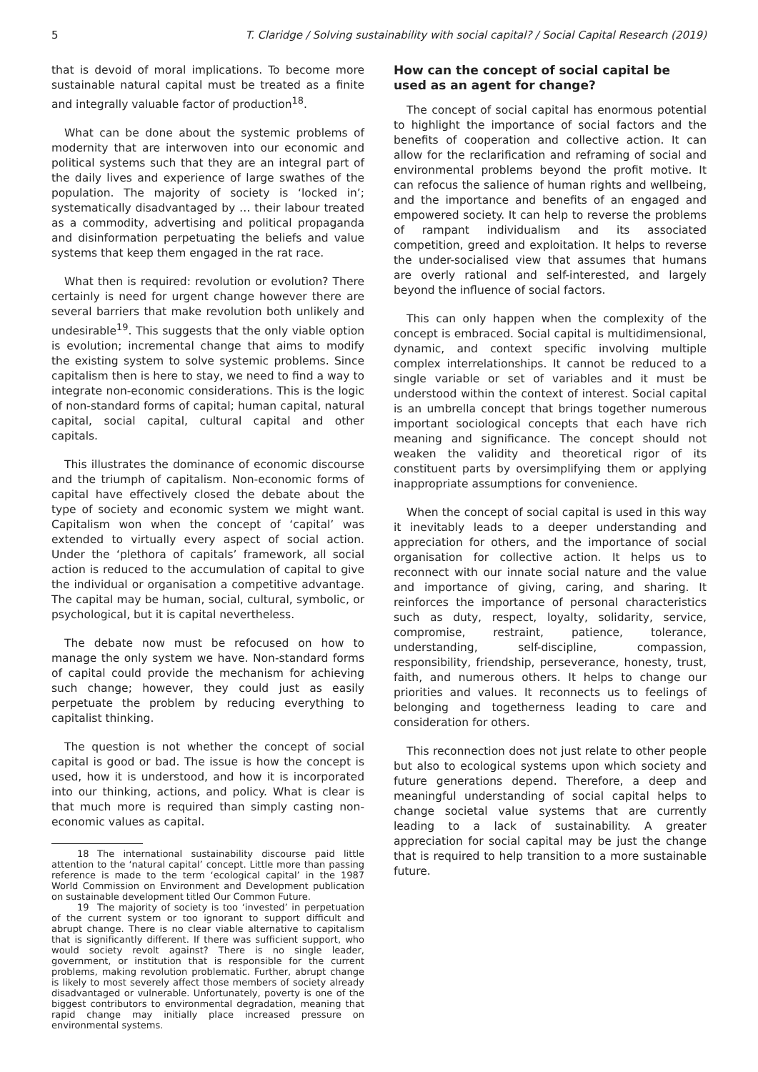5 T. Claridge / Solving sustainability with social capital? / Social Capital Research (2019)
that is devoid of moral implications. To become more sustainable natural capital must be treated as a finite and integrally valuable factor of production<sup>18</sup>.
What can be done about the systemic problems of modernity that are interwoven into our economic and political systems such that they are an integral part of the daily lives and experience of large swathes of the population. The majority of society is ‘locked in’; systematically disadvantaged by … their labour treated as a commodity, advertising and political propaganda and disinformation perpetuating the beliefs and value systems that keep them engaged in the rat race.
What then is required: revolution or evolution? There certainly is need for urgent change however there are several barriers that make revolution both unlikely and undesirable<sup>19</sup>. This suggests that the only viable option is evolution; incremental change that aims to modify the existing system to solve systemic problems. Since capitalism then is here to stay, we need to find a way to integrate non-economic considerations. This is the logic of non-standard forms of capital; human capital, natural capital, social capital, cultural capital and other capitals.
This illustrates the dominance of economic discourse and the triumph of capitalism. Non-economic forms of capital have effectively closed the debate about the type of society and economic system we might want. Capitalism won when the concept of ‘capital’ was extended to virtually every aspect of social action. Under the ‘plethora of capitals’ framework, all social action is reduced to the accumulation of capital to give the individual or organisation a competitive advantage. The capital may be human, social, cultural, symbolic, or psychological, but it is capital nevertheless.
The debate now must be refocused on how to manage the only system we have. Non-standard forms of capital could provide the mechanism for achieving such change; however, they could just as easily perpetuate the problem by reducing everything to capitalist thinking.
The question is not whether the concept of social capital is good or bad. The issue is how the concept is used, how it is understood, and how it is incorporated into our thinking, actions, and policy. What is clear is that much more is required than simply casting non-economic values as capital.
18 The international sustainability discourse paid little attention to the ‘natural capital’ concept. Little more than passing reference is made to the term ‘ecological capital’ in the 1987 World Commission on Environment and Development publication on sustainable development titled Our Common Future.
19 The majority of society is too ‘invested’ in perpetuation of the current system or too ignorant to support difficult and abrupt change. There is no clear viable alternative to capitalism that is significantly different. If there was sufficient support, who would society revolt against? There is no single leader, government, or institution that is responsible for the current problems, making revolution problematic. Further, abrupt change is likely to most severely affect those members of society already disadvantaged or vulnerable. Unfortunately, poverty is one of the biggest contributors to environmental degradation, meaning that rapid change may initially place increased pressure on environmental systems.
How can the concept of social capital be used as an agent for change?
The concept of social capital has enormous potential to highlight the importance of social factors and the benefits of cooperation and collective action. It can allow for the reclarification and reframing of social and environmental problems beyond the profit motive. It can refocus the salience of human rights and wellbeing, and the importance and benefits of an engaged and empowered society. It can help to reverse the problems of rampant individualism and its associated competition, greed and exploitation. It helps to reverse the under-socialised view that assumes that humans are overly rational and self-interested, and largely beyond the influence of social factors.
This can only happen when the complexity of the concept is embraced. Social capital is multidimensional, dynamic, and context specific involving multiple complex interrelationships. It cannot be reduced to a single variable or set of variables and it must be understood within the context of interest. Social capital is an umbrella concept that brings together numerous important sociological concepts that each have rich meaning and significance. The concept should not weaken the validity and theoretical rigor of its constituent parts by oversimplifying them or applying inappropriate assumptions for convenience.
When the concept of social capital is used in this way it inevitably leads to a deeper understanding and appreciation for others, and the importance of social organisation for collective action. It helps us to reconnect with our innate social nature and the value and importance of giving, caring, and sharing. It reinforces the importance of personal characteristics such as duty, respect, loyalty, solidarity, service, compromise, restraint, patience, tolerance, understanding, self-discipline, compassion, responsibility, friendship, perseverance, honesty, trust, faith, and numerous others. It helps to change our priorities and values. It reconnects us to feelings of belonging and togetherness leading to care and consideration for others.
This reconnection does not just relate to other people but also to ecological systems upon which society and future generations depend. Therefore, a deep and meaningful understanding of social capital helps to change societal value systems that are currently leading to a lack of sustainability. A greater appreciation for social capital may be just the change that is required to help transition to a more sustainable future.